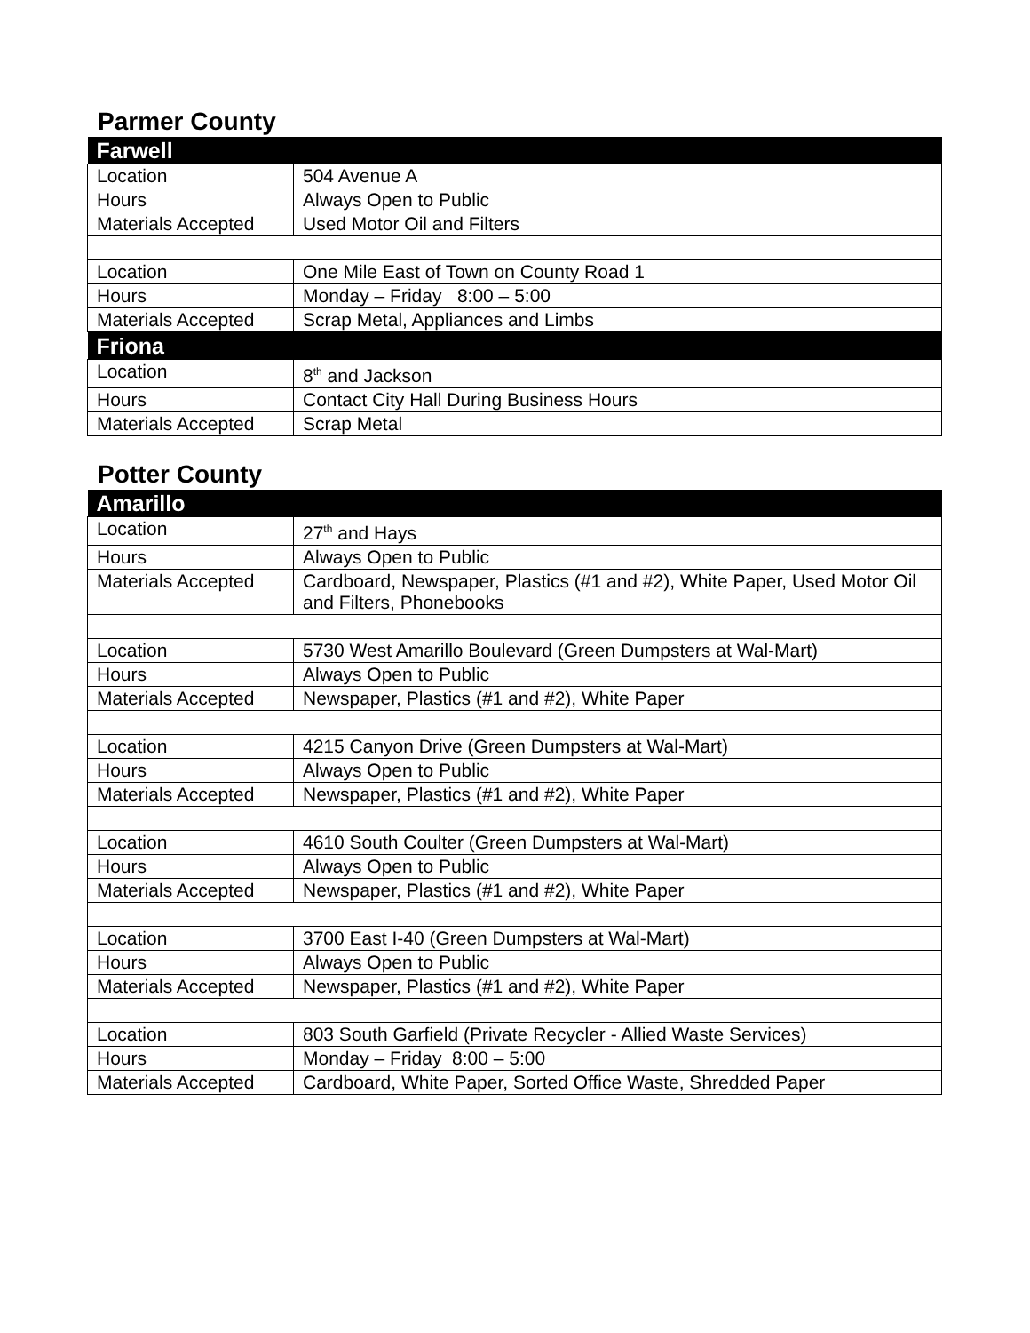Parmer County
| Farwell | |
| --- | --- |
| Location | 504 Avenue A |
| Hours | Always Open to Public |
| Materials Accepted | Used Motor Oil and Filters |
| Location | One Mile East of Town on County Road 1 |
| Hours | Monday – Friday 8:00 – 5:00 |
| Materials Accepted | Scrap Metal, Appliances and Limbs |
| Friona | |
| Location | 8<sup>th</sup> and Jackson |
| Hours | Contact City Hall During Business Hours |
| Materials Accepted | Scrap Metal |
Potter County
| Amarillo | |
| --- | --- |
| Location | 27<sup>th</sup> and Hays |
| Hours | Always Open to Public |
| Materials Accepted | Cardboard, Newspaper, Plastics (#1 and #2), White Paper, Used Motor Oil and Filters, Phonebooks |
| Location | 5730 West Amarillo Boulevard (Green Dumpsters at Wal-Mart) |
| Hours | Always Open to Public |
| Materials Accepted | Newspaper, Plastics (#1 and #2), White Paper |
| Location | 4215 Canyon Drive (Green Dumpsters at Wal-Mart) |
| Hours | Always Open to Public |
| Materials Accepted | Newspaper, Plastics (#1 and #2), White Paper |
| Location | 4610 South Coulter (Green Dumpsters at Wal-Mart) |
| Hours | Always Open to Public |
| Materials Accepted | Newspaper, Plastics (#1 and #2), White Paper |
| Location | 3700 East I-40 (Green Dumpsters at Wal-Mart) |
| Hours | Always Open to Public |
| Materials Accepted | Newspaper, Plastics (#1 and #2), White Paper |
| Location | 803 South Garfield (Private Recycler - Allied Waste Services) |
| Hours | Monday – Friday 8:00 – 5:00 |
| Materials Accepted | Cardboard, White Paper, Sorted Office Waste, Shredded Paper |